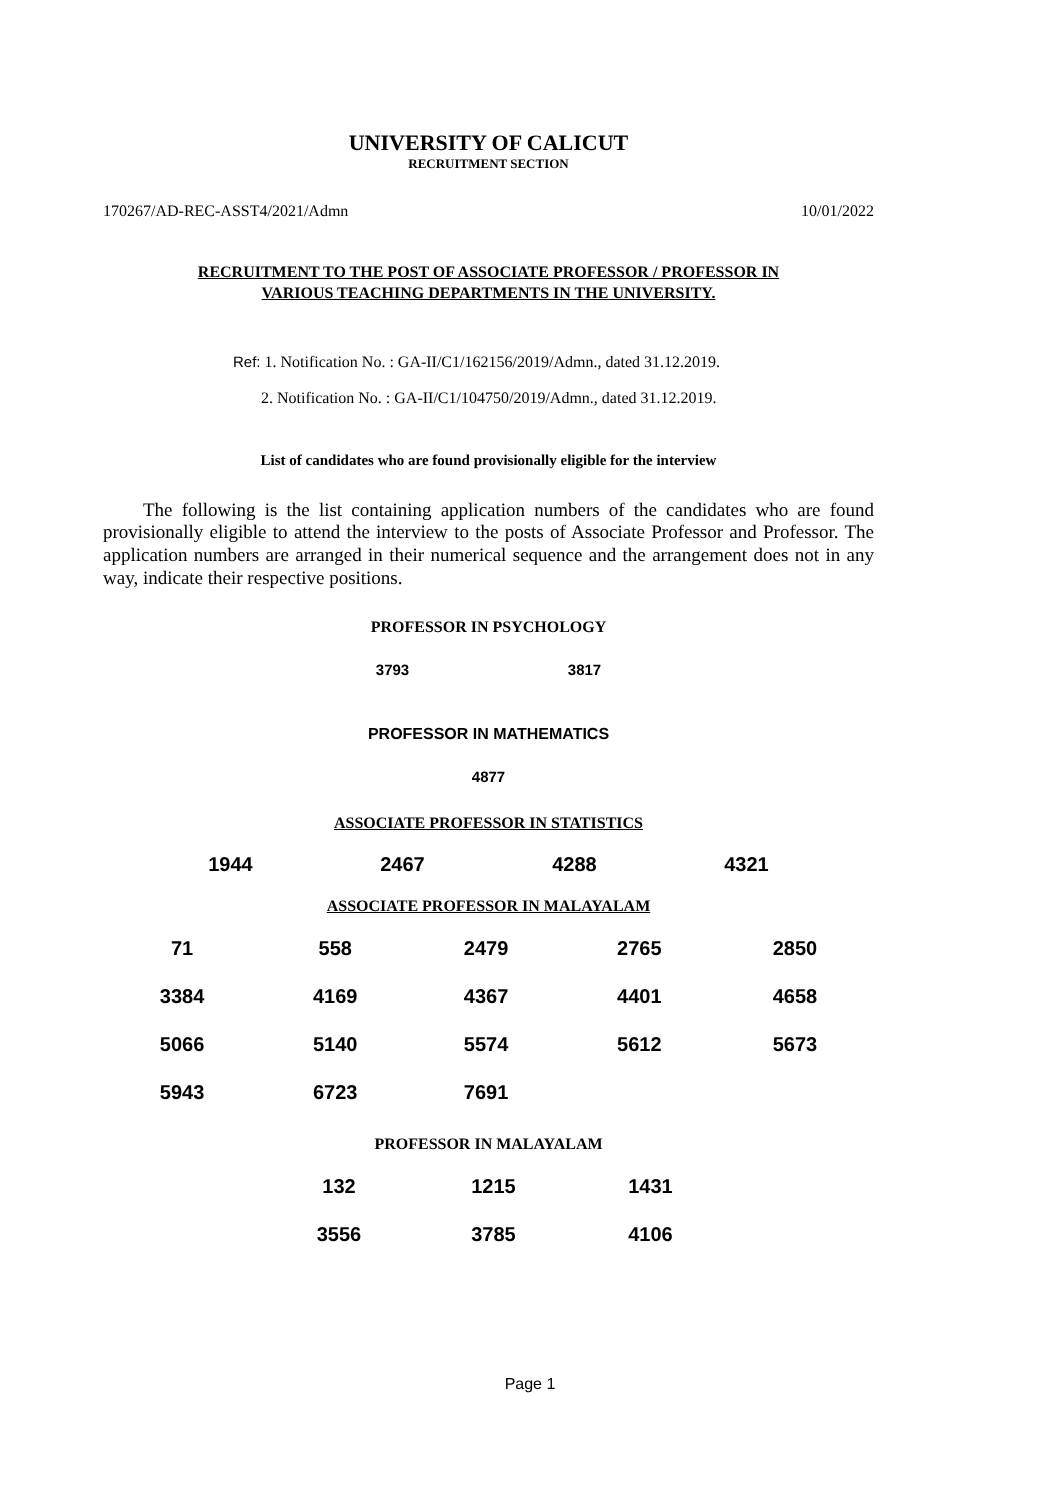UNIVERSITY OF CALICUT
RECRUITMENT SECTION
170267/AD-REC-ASST4/2021/Admn 10/01/2022
RECRUITMENT TO THE POST OF ASSOCIATE PROFESSOR / PROFESSOR IN
VARIOUS TEACHING DEPARTMENTS IN THE UNIVERSITY.
Ref: 1. Notification No. : GA-II/C1/162156/2019/Admn., dated 31.12.2019.
2. Notification No. : GA-II/C1/104750/2019/Admn., dated 31.12.2019.
List of candidates who are found provisionally eligible for the interview
The following is the list containing application numbers of the candidates who are found provisionally eligible to attend the interview to the posts of Associate Professor and Professor. The application numbers are arranged in their numerical sequence and the arrangement does not in any way, indicate their respective positions.
PROFESSOR IN PSYCHOLOGY
| 3793 | 3817 |
PROFESSOR IN MATHEMATICS
| 4877 |
ASSOCIATE PROFESSOR IN STATISTICS
| 1944 | 2467 | 4288 | 4321 |
ASSOCIATE PROFESSOR IN MALAYALAM
| 71 | 558 | 2479 | 2765 | 2850 |
| 3384 | 4169 | 4367 | 4401 | 4658 |
| 5066 | 5140 | 5574 | 5612 | 5673 |
| 5943 | 6723 | 7691 | | |
PROFESSOR IN MALAYALAM
| 132 | 1215 | 1431 |
| 3556 | 3785 | 4106 |
Page 1